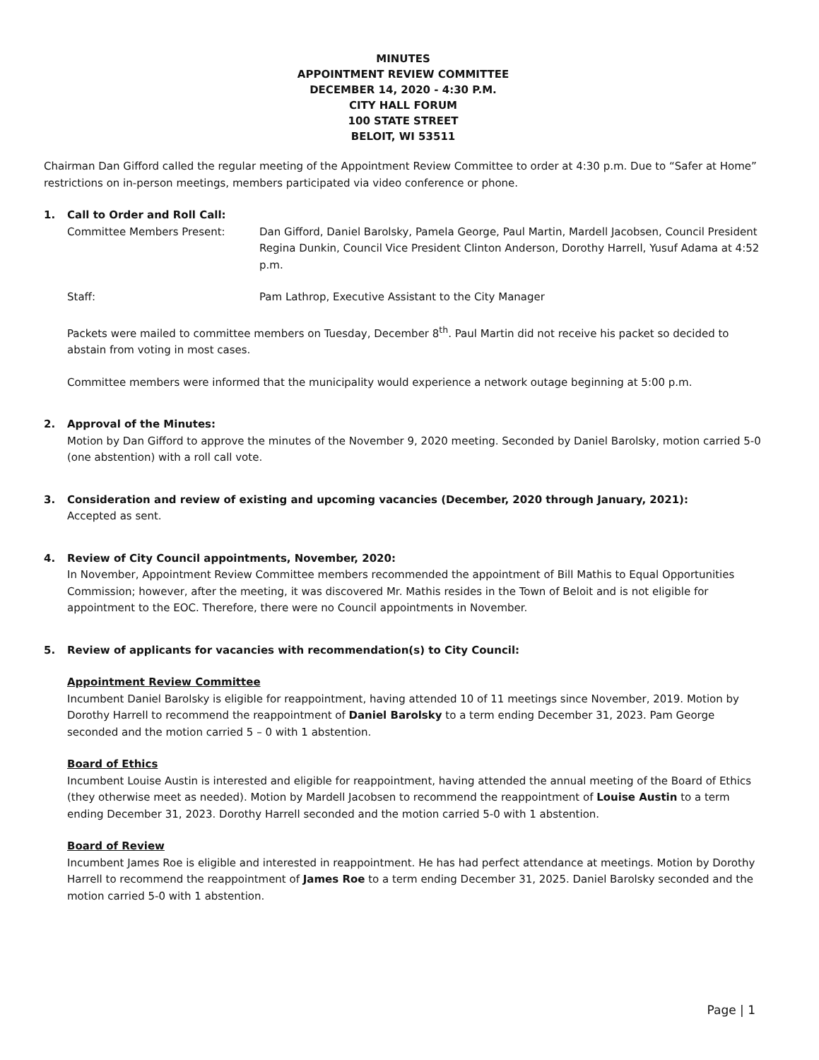MINUTES
APPOINTMENT REVIEW COMMITTEE
DECEMBER 14, 2020 - 4:30 P.M.
CITY HALL FORUM
100 STATE STREET
BELOIT, WI 53511
Chairman Dan Gifford called the regular meeting of the Appointment Review Committee to order at 4:30 p.m. Due to “Safer at Home” restrictions on in-person meetings, members participated via video conference or phone.
1. Call to Order and Roll Call:
Committee Members Present: Dan Gifford, Daniel Barolsky, Pamela George, Paul Martin, Mardell Jacobsen, Council President Regina Dunkin, Council Vice President Clinton Anderson, Dorothy Harrell, Yusuf Adama at 4:52 p.m.
Staff: Pam Lathrop, Executive Assistant to the City Manager
Packets were mailed to committee members on Tuesday, December 8<sup>th</sup>. Paul Martin did not receive his packet so decided to abstain from voting in most cases.
Committee members were informed that the municipality would experience a network outage beginning at 5:00 p.m.
2. Approval of the Minutes:
Motion by Dan Gifford to approve the minutes of the November 9, 2020 meeting. Seconded by Daniel Barolsky, motion carried 5-0 (one abstention) with a roll call vote.
3. Consideration and review of existing and upcoming vacancies (December, 2020 through January, 2021):
Accepted as sent.
4. Review of City Council appointments, November, 2020:
In November, Appointment Review Committee members recommended the appointment of Bill Mathis to Equal Opportunities Commission; however, after the meeting, it was discovered Mr. Mathis resides in the Town of Beloit and is not eligible for appointment to the EOC. Therefore, there were no Council appointments in November.
5. Review of applicants for vacancies with recommendation(s) to City Council:
Appointment Review Committee
Incumbent Daniel Barolsky is eligible for reappointment, having attended 10 of 11 meetings since November, 2019. Motion by Dorothy Harrell to recommend the reappointment of Daniel Barolsky to a term ending December 31, 2023. Pam George seconded and the motion carried 5 – 0 with 1 abstention.
Board of Ethics
Incumbent Louise Austin is interested and eligible for reappointment, having attended the annual meeting of the Board of Ethics (they otherwise meet as needed). Motion by Mardell Jacobsen to recommend the reappointment of Louise Austin to a term ending December 31, 2023. Dorothy Harrell seconded and the motion carried 5-0 with 1 abstention.
Board of Review
Incumbent James Roe is eligible and interested in reappointment. He has had perfect attendance at meetings. Motion by Dorothy Harrell to recommend the reappointment of James Roe to a term ending December 31, 2025. Daniel Barolsky seconded and the motion carried 5-0 with 1 abstention.
Page | 1